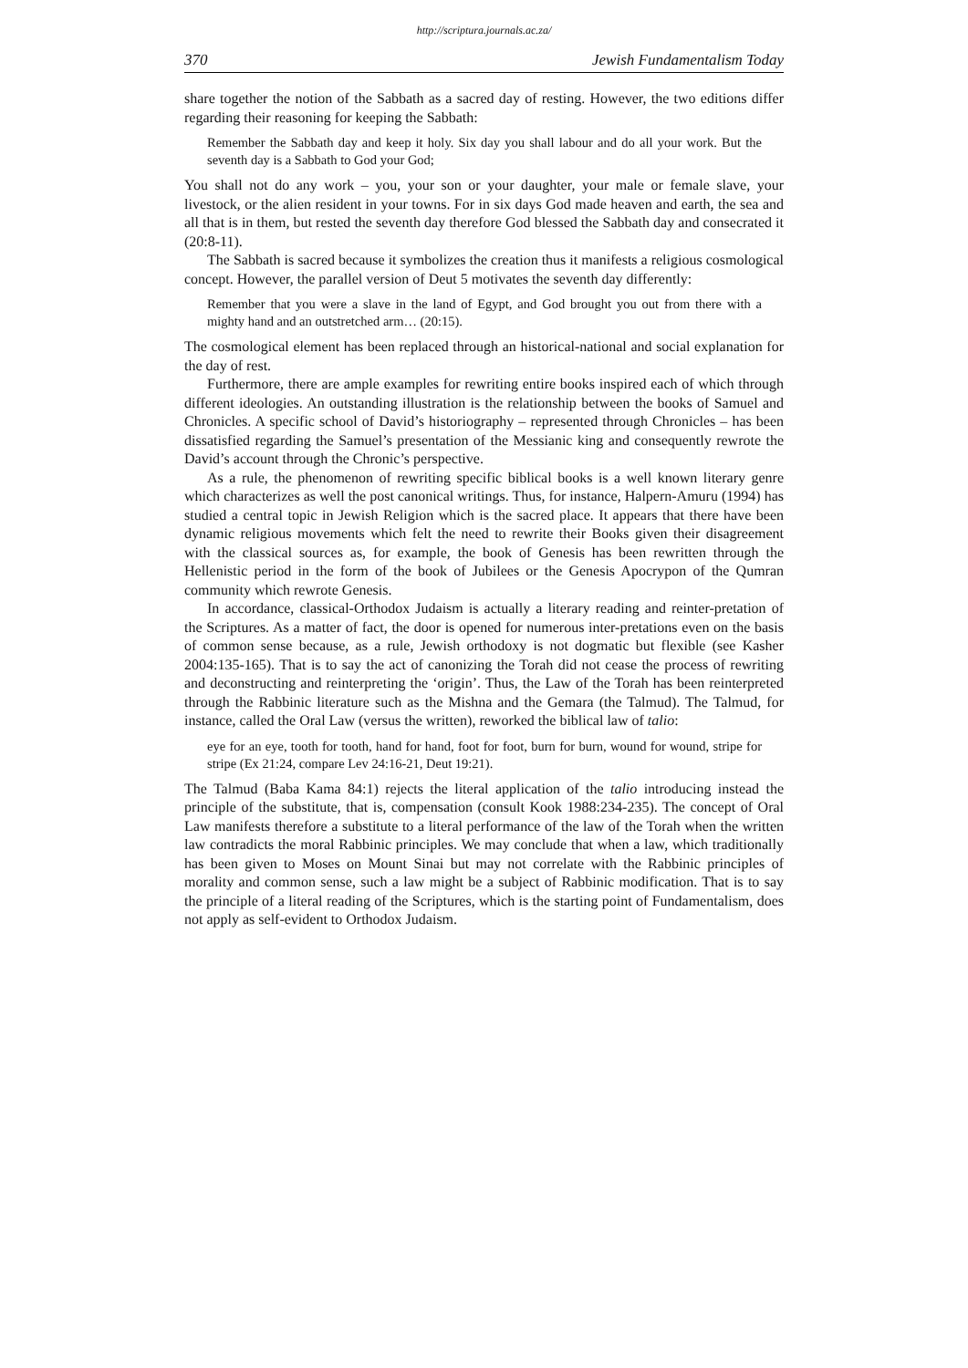http://scriptura.journals.ac.za/
370 Jewish Fundamentalism Today
share together the notion of the Sabbath as a sacred day of resting. However, the two editions differ regarding their reasoning for keeping the Sabbath:
Remember the Sabbath day and keep it holy. Six day you shall labour and do all your work. But the seventh day is a Sabbath to God your God;
You shall not do any work – you, your son or your daughter, your male or female slave, your livestock, or the alien resident in your towns. For in six days God made heaven and earth, the sea and all that is in them, but rested the seventh day therefore God blessed the Sabbath day and consecrated it (20:8-11).
The Sabbath is sacred because it symbolizes the creation thus it manifests a religious cosmological concept. However, the parallel version of Deut 5 motivates the seventh day differently:
Remember that you were a slave in the land of Egypt, and God brought you out from there with a mighty hand and an outstretched arm… (20:15).
The cosmological element has been replaced through an historical-national and social explanation for the day of rest.
Furthermore, there are ample examples for rewriting entire books inspired each of which through different ideologies. An outstanding illustration is the relationship between the books of Samuel and Chronicles. A specific school of David’s historiography – represented through Chronicles – has been dissatisfied regarding the Samuel’s presentation of the Messianic king and consequently rewrote the David’s account through the Chronic’s perspective.
As a rule, the phenomenon of rewriting specific biblical books is a well known literary genre which characterizes as well the post canonical writings. Thus, for instance, Halpern-Amuru (1994) has studied a central topic in Jewish Religion which is the sacred place. It appears that there have been dynamic religious movements which felt the need to rewrite their Books given their disagreement with the classical sources as, for example, the book of Genesis has been rewritten through the Hellenistic period in the form of the book of Jubilees or the Genesis Apocrypon of the Qumran community which rewrote Genesis.
In accordance, classical-Orthodox Judaism is actually a literary reading and reinter-pretation of the Scriptures. As a matter of fact, the door is opened for numerous inter-pretations even on the basis of common sense because, as a rule, Jewish orthodoxy is not dogmatic but flexible (see Kasher 2004:135-165). That is to say the act of canonizing the Torah did not cease the process of rewriting and deconstructing and reinterpreting the ‘origin’. Thus, the Law of the Torah has been reinterpreted through the Rabbinic literature such as the Mishna and the Gemara (the Talmud). The Talmud, for instance, called the Oral Law (versus the written), reworked the biblical law of talio:
eye for an eye, tooth for tooth, hand for hand, foot for foot, burn for burn, wound for wound, stripe for stripe (Ex 21:24, compare Lev 24:16-21, Deut 19:21).
The Talmud (Baba Kama 84:1) rejects the literal application of the talio introducing instead the principle of the substitute, that is, compensation (consult Kook 1988:234-235). The concept of Oral Law manifests therefore a substitute to a literal performance of the law of the Torah when the written law contradicts the moral Rabbinic principles. We may conclude that when a law, which traditionally has been given to Moses on Mount Sinai but may not correlate with the Rabbinic principles of morality and common sense, such a law might be a subject of Rabbinic modification. That is to say the principle of a literal reading of the Scriptures, which is the starting point of Fundamentalism, does not apply as self-evident to Orthodox Judaism.